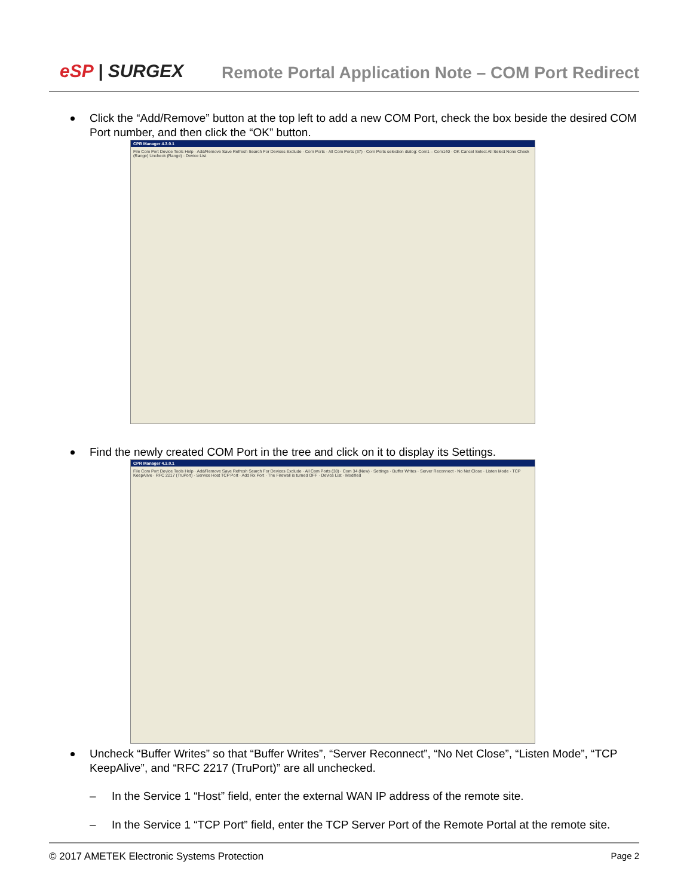eSP | SURGEX
Remote Portal Application Note – COM Port Redirect
Click the “Add/Remove” button at the top left to add a new COM Port, check the box beside the desired COM Port number, and then click the “OK” button.
CPR Manager 4.3.0.1
File Com Port Device Tools Help · Add/Remove Save Refresh Search For Devices Exclude · Com Ports · All Com Ports (37) · Com Ports selection dialog: Com1 – Com140 · OK Cancel Select All Select None Check (Range) Uncheck (Range) · Device List
Find the newly created COM Port in the tree and click on it to display its Settings.
CPR Manager 4.3.0.1
File Com Port Device Tools Help · Add/Remove Save Refresh Search For Devices Exclude · All Com Ports (38) · Com 34 (New) · Settings · Buffer Writes · Server Reconnect · No Net Close · Listen Mode · TCP KeepAlive · RFC 2217 (TruPort) · Service Host TCP Port · Add Rx Port · The Firewall is turned OFF · Device List · Modified
Uncheck “Buffer Writes” so that “Buffer Writes”, “Server Reconnect”, “No Net Close”, “Listen Mode”, “TCP KeepAlive”, and “RFC 2217 (TruPort)” are all unchecked.
– In the Service 1 “Host” field, enter the external WAN IP address of the remote site.
– In the Service 1 “TCP Port” field, enter the TCP Server Port of the Remote Portal at the remote site.
© 2017 AMETEK Electronic Systems Protection Page 2